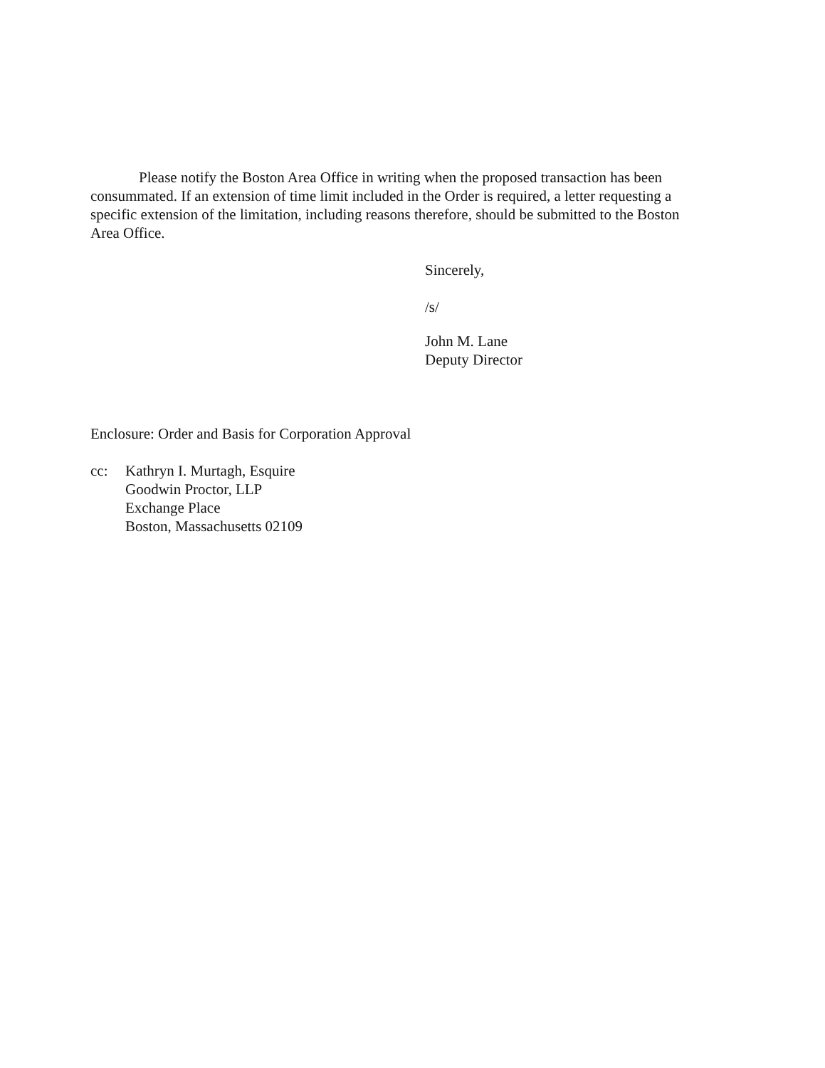Please notify the Boston Area Office in writing when the proposed transaction has been consummated. If an extension of time limit included in the Order is required, a letter requesting a specific extension of the limitation, including reasons therefore, should be submitted to the Boston Area Office.
Sincerely,
/s/
John M. Lane
Deputy Director
Enclosure: Order and Basis for Corporation Approval
cc: Kathryn I. Murtagh, Esquire
Goodwin Proctor, LLP
Exchange Place
Boston, Massachusetts 02109